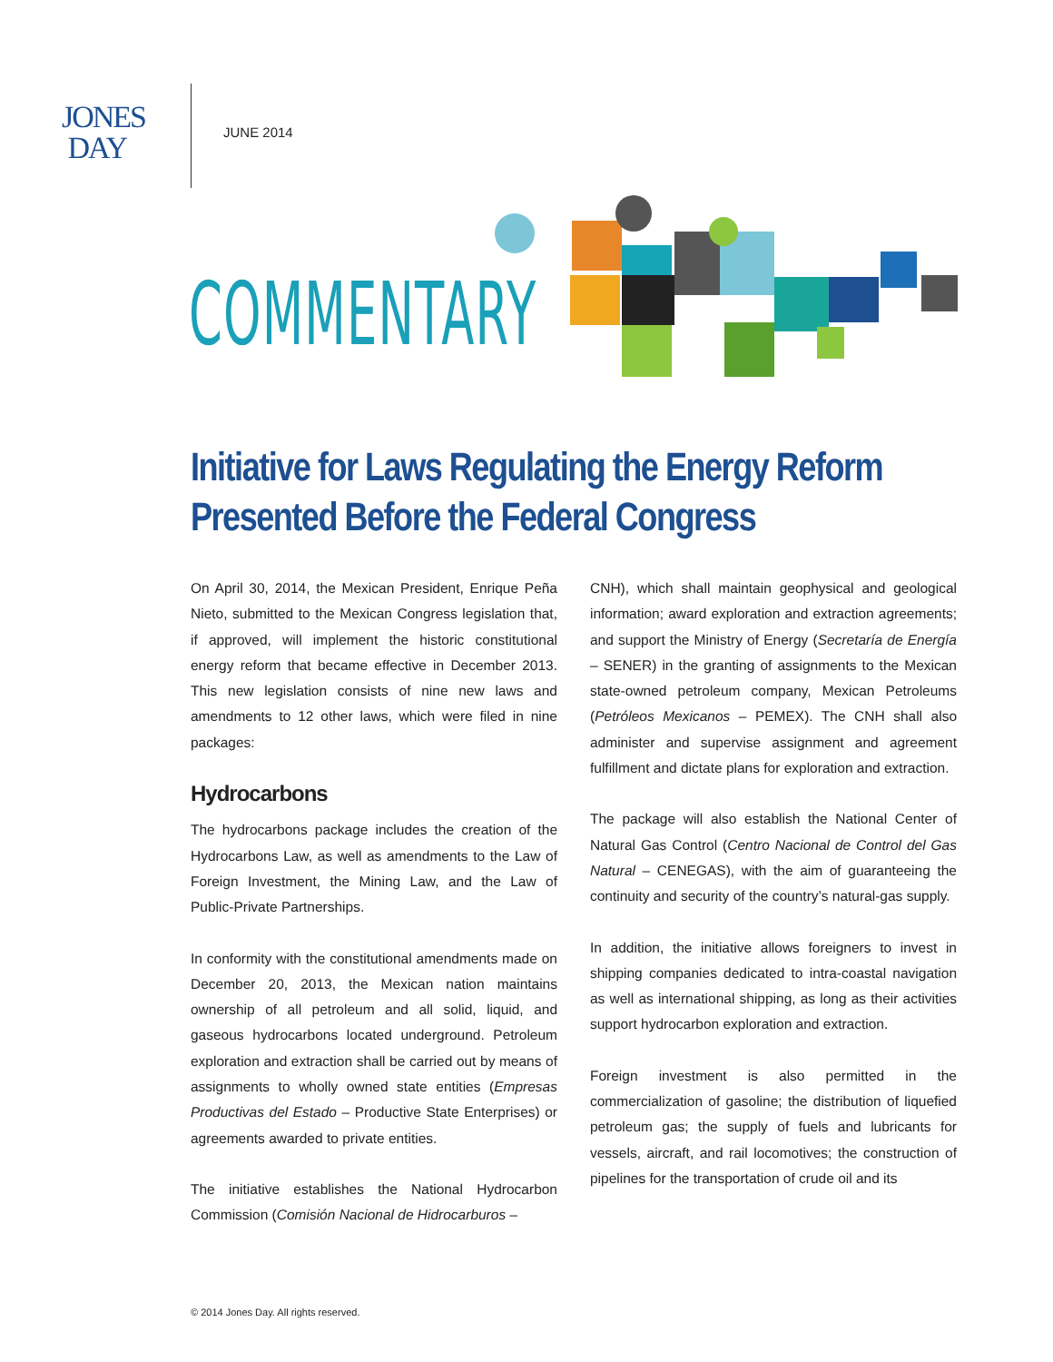JONES
DAY
JUNE 2014
COMMENTARY
Initiative for Laws Regulating the Energy Reform Presented Before the Federal Congress
On April 30, 2014, the Mexican President, Enrique Peña Nieto, submitted to the Mexican Congress legislation that, if approved, will implement the historic constitutional energy reform that became effective in December 2013. This new legislation consists of nine new laws and amendments to 12 other laws, which were filed in nine packages:
Hydrocarbons
The hydrocarbons package includes the creation of the Hydrocarbons Law, as well as amendments to the Law of Foreign Investment, the Mining Law, and the Law of Public-Private Partnerships.
In conformity with the constitutional amendments made on December 20, 2013, the Mexican nation maintains ownership of all petroleum and all solid, liquid, and gaseous hydrocarbons located underground. Petroleum exploration and extraction shall be carried out by means of assignments to wholly owned state entities (Empresas Productivas del Estado – Productive State Enterprises) or agreements awarded to private entities.
The initiative establishes the National Hydrocarbon Commission (Comisión Nacional de Hidrocarburos –
CNH), which shall maintain geophysical and geological information; award exploration and extraction agreements; and support the Ministry of Energy (Secretaría de Energía – SENER) in the granting of assignments to the Mexican state-owned petroleum company, Mexican Petroleums (Petróleos Mexicanos – PEMEX). The CNH shall also administer and supervise assignment and agreement fulfillment and dictate plans for exploration and extraction.
The package will also establish the National Center of Natural Gas Control (Centro Nacional de Control del Gas Natural – CENEGAS), with the aim of guaranteeing the continuity and security of the country’s natural-gas supply.
In addition, the initiative allows foreigners to invest in shipping companies dedicated to intra-coastal navigation as well as international shipping, as long as their activities support hydrocarbon exploration and extraction.
Foreign investment is also permitted in the commercialization of gasoline; the distribution of liquefied petroleum gas; the supply of fuels and lubricants for vessels, aircraft, and rail locomotives; the construction of pipelines for the transportation of crude oil and its
© 2014 Jones Day. All rights reserved.